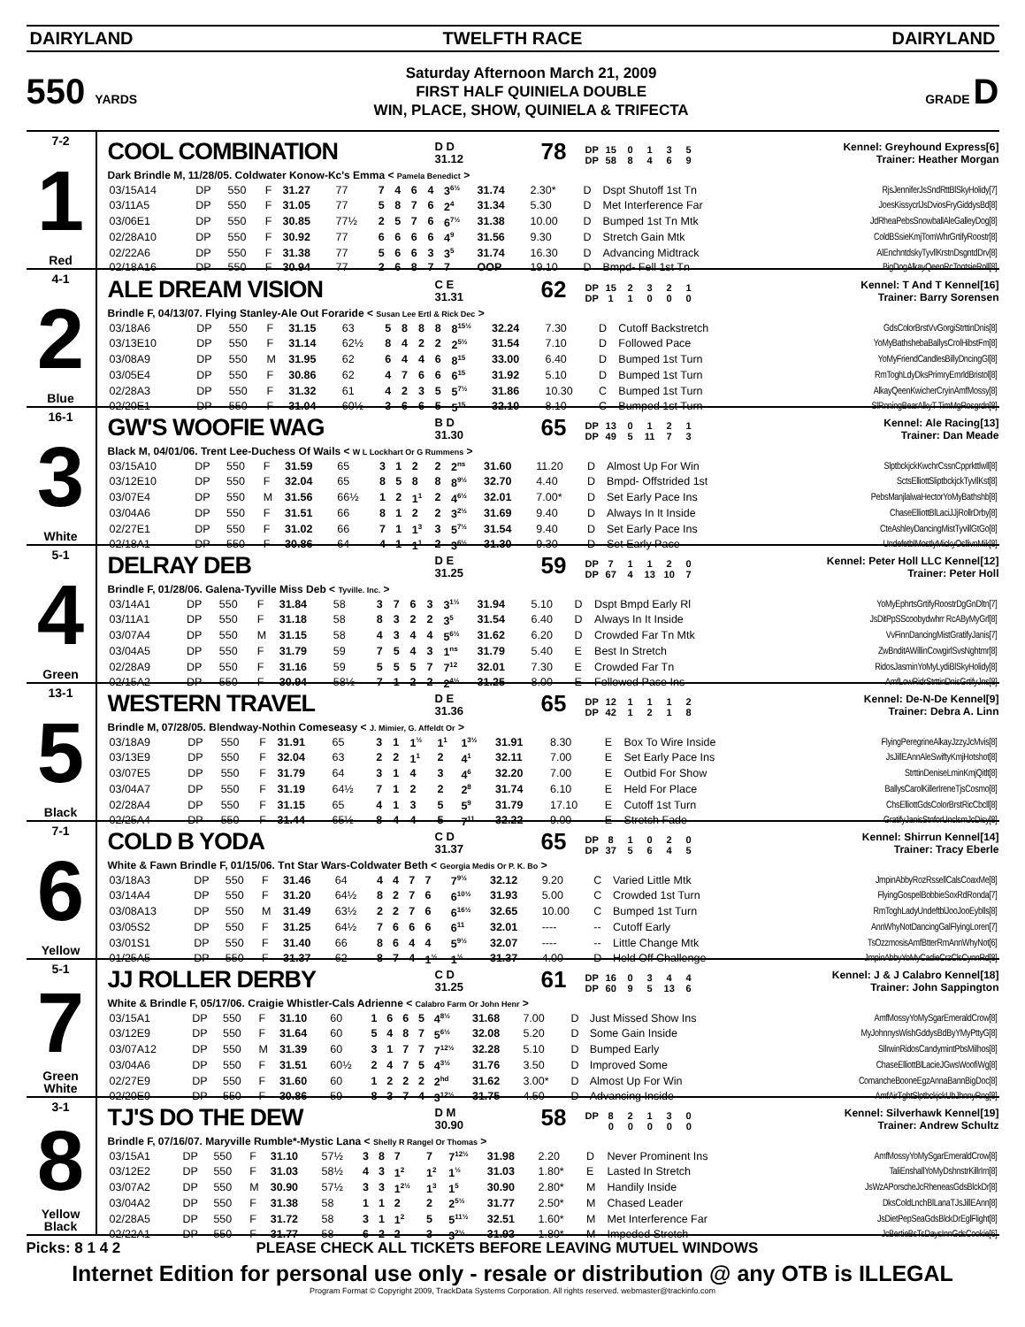DAIRYLAND TWELFTH RACE DAIRYLAND
550 YARDS
Saturday Afternoon March 21, 2009
FIRST HALF QUINIELA DOUBLE
WIN, PLACE, SHOW, QUINIELA & TRIFECTA
GRADE D
7-2
1
Red
COOL COMBINATION
D D
31.12
78
DP 15 0135
DP 58 8469
Kennel: Greyhound Express[6]
Trainer: Heather Morgan
Dark Brindle M, 11/28/05. Coldwater Konow-Kc's Emma < Pamela Benedict >
| 03/15A14 | DP | 550 | F | 31.27 | 77 | 7 | 4 | 6 | 4 | 3<sup>6½</sup> | 31.74 | 2.30* | D | Dspt Shutoff 1st Tn | RjsJenniferJsSndRttBlSkyHolidy[7] |
| 03/11A5 | DP | 550 | F | 31.05 | 77 | 5 | 8 | 7 | 6 | 2<sup>4</sup> | 31.34 | 5.30 | D | Met Interference Far | JoesKissycrlJsDviosFryGiddysBd[8] |
| 03/06E1 | DP | 550 | F | 30.85 | 77½ | 2 | 5 | 7 | 6 | 6<sup>7½</sup> | 31.38 | 10.00 | D | Bumped 1st Tn Mtk | JdRheaPebsSnowballAleGalleyDog[8] |
| 02/28A10 | DP | 550 | F | 30.92 | 77 | 6 | 6 | 6 | 6 | 4<sup>9</sup> | 31.56 | 9.30 | D | Stretch Gain Mtk | ColdBSsieKmjTomWhrGrtifyRoostr[8] |
| 02/22A6 | DP | 550 | F | 31.38 | 77 | 5 | 6 | 6 | 3 | 3<sup>5</sup> | 31.74 | 16.30 | D | Advancing Midtrack | AlEnchntdskyTyvllKrstnDsgntdDrv[8] |
| 02/18A16 | DP | 550 | F | 30.94 | 77 | 2 | 6 | 8 | 7 | 7 | OOP | 19.10 | D | Bmpd- Fell 1st Tn | BigDogAlkayQeenRcTootsieRoll[8] |
4-1
2
Blue
ALE DREAM VISION
C E
31.31
62
DP 15 2321
DP 11000
Kennel: T And T Kennel[16]
Trainer: Barry Sorensen
Brindle F, 04/13/07. Flying Stanley-Ale Out Foraride < Susan Lee Ertl & Rick Dec >
| 03/18A6 | DP | 550 | F | 31.15 | 63 | 5 | 8 | 8 | 8 | 8<sup>15½</sup> | 32.24 | 7.30 | D | Cutoff Backstretch | GdsColorBrstVvGorgiStrttinDnis[8] |
| 03/13E10 | DP | 550 | F | 31.14 | 62½ | 8 | 4 | 2 | 2 | 2<sup>5½</sup> | 31.54 | 7.10 | D | Followed Pace | YoMyBathshebaBallysCrolHibstFm[8] |
| 03/08A9 | DP | 550 | M | 31.95 | 62 | 6 | 4 | 4 | 6 | 8<sup>15</sup> | 33.00 | 6.40 | D | Bumped 1st Turn | YoMyFriendCandlesBillyDncingGl[8] |
| 03/05E4 | DP | 550 | F | 30.86 | 62 | 4 | 7 | 6 | 6 | 6<sup>15</sup> | 31.92 | 5.10 | D | Bumped 1st Turn | RmToghLdyDksPrimryEmrldBristol[8] |
| 02/28A3 | DP | 550 | F | 31.32 | 61 | 4 | 2 | 3 | 5 | 5<sup>7½</sup> | 31.86 | 10.30 | C | Bumped 1st Turn | AlkayQeenKwicherCryinAmfMossy[8] |
| 02/20E1 | DP | 550 | F | 31.04 | 60½ | 3 | 6 | 6 | 5 | 5<sup>15</sup> | 32.10 | 8.10 | C | Bumped 1st Turn | SlRnningBearAlkyT TimMgRosgrdn[8] |
16-1
3
White
GW'S WOOFIE WAG
B D
31.30
65
DP 13 0121
DP 49 5 11 73
Kennel: Ale Racing[13]
Trainer: Dan Meade
Black M, 04/01/06. Trent Lee-Duchess Of Wails < W L Lockhart Or G Rummens >
| 03/15A10 | DP | 550 | F | 31.59 | 65 | 3 | 1 | 2 | 2 | 2<sup>ns</sup> | 31.60 | 11.20 | D | Almost Up For Win | SlptbckjckKwchrCssnCpprkttlwll[8] |
| 03/12E10 | DP | 550 | F | 32.04 | 65 | 8 | 5 | 8 | 8 | 8<sup>9½</sup> | 32.70 | 4.40 | D | Bmpd- Offstrided 1st | SctsElliottSliptbckjckTyvllKst[8] |
| 03/07E4 | DP | 550 | M | 31.56 | 66½ | 1 | 2 | 1<sup>1</sup> | 2 | 4<sup>6½</sup> | 32.01 | 7.00* | D | Set Early Pace Ins | PebsManjlalwaHectorYoMyBathshb[8] |
| 03/04A6 | DP | 550 | F | 31.51 | 66 | 8 | 1 | 2 | 2 | 3<sup>2½</sup> | 31.69 | 9.40 | D | Always In It Inside | ChaseElliottBlLaciJJjRollrDrby[8] |
| 02/27E1 | DP | 550 | F | 31.02 | 66 | 7 | 1 | 1<sup>3</sup> | 3 | 5<sup>7½</sup> | 31.54 | 9.40 | D | Set Early Pace Ins | CteAshleyDancingMistTyvillGtGo[8] |
| 02/18A1 | DP | 550 | F | 30.86 | 64 | 4 | 1 | 1<sup>1</sup> | 2 | 3<sup>6½</sup> | 31.30 | 9.30 | D | Set Early Pace | UndefetblMostlyMickyOsllivnMik[8] |
5-1
4
Green
DELRAY DEB
D E
31.25
59
DP 71120
DP 67 4 13 10 7
Kennel: Peter Holl LLC Kennel[12]
Trainer: Peter Holl
Brindle F, 01/28/06. Galena-Tyville Miss Deb < Tyville. Inc. >
| 03/14A1 | DP | 550 | F | 31.84 | 58 | 3 | 7 | 6 | 3 | 3<sup>1½</sup> | 31.94 | 5.10 | D | Dspt Bmpd Early Rl | YoMyEphrtsGrtifyRoostrDgGnDltn[7] |
| 03/11A1 | DP | 550 | F | 31.18 | 58 | 8 | 3 | 2 | 2 | 3<sup>5</sup> | 31.54 | 6.40 | D | Always In It Inside | JsDitPpSScoobydwhrr RcAByMyGrl[8] |
| 03/07A4 | DP | 550 | M | 31.15 | 58 | 4 | 3 | 4 | 4 | 5<sup>6½</sup> | 31.62 | 6.20 | D | Crowded Far Tn Mtk | VvFinnDancingMistGratifyJanis[7] |
| 03/04A5 | DP | 550 | F | 31.79 | 59 | 7 | 5 | 4 | 3 | 1<sup>ns</sup> | 31.79 | 5.40 | E | Best In Stretch | ZwBnditAWillinCowgirlSvsNghtmr[8] |
| 02/28A9 | DP | 550 | F | 31.16 | 59 | 5 | 5 | 5 | 7 | 7<sup>12</sup> | 32.01 | 7.30 | E | Crowded Far Tn | RidosJasminYoMyLydiBlSkyHolidy[8] |
| 02/15A2 | DP | 550 | F | 30.94 | 58½ | 7 | 1 | 2 | 2 | 2<sup>4½</sup> | 31.25 | 8.00 | E | Followed Pace Ins | AmfLowRidrStrttinDnisGrtifyJns[8] |
13-1
5
Black
WESTERN TRAVEL
D E
31.36
65
DP 12 1112
DP 42 1218
Kennel: De-N-De Kennel[9]
Trainer: Debra A. Linn
Brindle M, 07/28/05. Blendway-Nothin Comeseasy < J. Mimier, G. Affeldt Or >
| 03/18A9 | DP | 550 | F | 31.91 | 65 | 3 | 1 | 1<sup>½</sup> | 1<sup>1</sup> | 1<sup>3½</sup> | 31.91 | 8.30 | E | Box To Wire Inside | FlyingPeregrineAlkayJzzyJcMvis[8] |
| 03/13E9 | DP | 550 | F | 32.04 | 63 | 2 | 2 | 1<sup>1</sup> | 2 | 4<sup>1</sup> | 32.11 | 7.00 | E | Set Early Pace Ins | JsJillEAnnAleSwiftyKmjHotshot[8] |
| 03/07E5 | DP | 550 | F | 31.79 | 64 | 3 | 1 | 4 | 3 | 4<sup>6</sup> | 32.20 | 7.00 | E | Outbid For Show | StrttinDeniseLminKmjQitlt[8] |
| 03/04A7 | DP | 550 | F | 31.19 | 64½ | 7 | 1 | 2 | 2 | 2<sup>8</sup> | 31.74 | 6.10 | E | Held For Place | BallysCarolKillerIreneTjsCosmo[8] |
| 02/28A4 | DP | 550 | F | 31.15 | 65 | 4 | 1 | 3 | 5 | 5<sup>9</sup> | 31.79 | 17.10 | E | Cutoff 1st Turn | ChsElliottGdsColorBrstRicCbcll[8] |
| 02/25A4 | DP | 550 | F | 31.44 | 65½ | 8 | 4 | 4 | 5 | 7<sup>11</sup> | 32.22 | 9.00 | E | Stretch Fade | GratifyJanisStnforUnclsmJcDisy[8] |
7-1
6
Yellow
COLD B YODA
C D
31.37
65
DP 81020
DP 37 5645
Kennel: Shirrun Kennel[14]
Trainer: Tracy Eberle
White & Fawn Brindle F, 01/15/06. Tnt Star Wars-Coldwater Beth < Georgia Medis Or P. K. Bo >
| 03/18A3 | DP | 550 | F | 31.46 | 64 | 4 | 4 | 7 | 7 | 7<sup>9½</sup> | 32.12 | 9.20 | C | Varied Little Mtk | JmpinAbbyRozRssellCalsCoaxMe[8] |
| 03/14A4 | DP | 550 | F | 31.20 | 64½ | 8 | 2 | 7 | 6 | 6<sup>10½</sup> | 31.93 | 5.00 | C | Crowded 1st Turn | FlyingGospelBobbieSoxRdRonda[7] |
| 03/08A13 | DP | 550 | M | 31.49 | 63½ | 2 | 2 | 7 | 6 | 6<sup>16½</sup> | 32.65 | 10.00 | C | Bumped 1st Turn | RmToghLadyUndeftblJooJooEyblls[8] |
| 03/05S2 | DP | 550 | F | 31.25 | 64½ | 7 | 6 | 6 | 6 | 6<sup>11</sup> | 32.01 | ---- | -- | Cutoff Early | AnnWhyNotDancingGalFlyingLoren[7] |
| 03/01S1 | DP | 550 | F | 31.40 | 66 | 8 | 6 | 4 | 4 | 5<sup>9½</sup> | 32.07 | ---- | -- | Little Change Mtk | TsOzzmosisAmfBtterRmAnnWhyNot[6] |
| 01/25A5 | DP | 550 | F | 31.37 | 62 | 8 | 7 | 4 | 1<sup>½</sup> | 1<sup>½</sup> | 31.37 | 4.00 | D | Held Off Challenge | JmpinAbbyYoMyCadieCrzClsCynnRd[8] |
5-1
7
Green
White
JJ ROLLER DERBY
C D
31.25
61
DP 16 0344
DP 60 95 13 6
Kennel: J & J Calabro Kennel[18]
Trainer: John Sappington
White & Brindle F, 05/17/06. Craigie Whistler-Cals Adrienne < Calabro Farm Or John Henr >
| 03/15A1 | DP | 550 | F | 31.10 | 60 | 1 | 6 | 6 | 5 | 4<sup>8½</sup> | 31.68 | 7.00 | D | Just Missed Show Ins | AmfMossyYoMySgarEmeraldCrow[8] |
| 03/12E9 | DP | 550 | F | 31.64 | 60 | 5 | 4 | 8 | 7 | 5<sup>6½</sup> | 32.08 | 5.20 | D | Some Gain Inside | MyJohnnysWishGddysBdByYMyPttyG[8] |
| 03/07A12 | DP | 550 | M | 31.39 | 60 | 3 | 1 | 7 | 7 | 7<sup>12½</sup> | 32.28 | 5.10 | D | Bumped Early | SllrwinRidosCandymintPbsMilhos[8] |
| 03/04A6 | DP | 550 | F | 31.51 | 60½ | 2 | 4 | 7 | 5 | 4<sup>3½</sup> | 31.76 | 3.50 | D | Improved Some | ChaseElliottBlLacieJGwsWoofiWg[8] |
| 02/27E9 | DP | 550 | F | 31.60 | 60 | 1 | 2 | 2 | 2 | 2<sup>hd</sup> | 31.62 | 3.00* | D | Almost Up For Win | ComancheBooneEgzAnnaBannBigDoc[8] |
| 02/20E9 | DP | 550 | F | 30.86 | 59 | 8 | 3 | 7 | 4 | 3<sup>12½</sup> | 31.75 | 4.50 | D | Advancing Inside | AmfAirTghtSlptbckjckUbJhnnyRng[8] |
3-1
8
Yellow
Black
TJ'S DO THE DEW
D M
30.90
58
DP 82130
00000
Kennel: Silverhawk Kennel[19]
Trainer: Andrew Schultz
Brindle F, 07/16/07. Maryville Rumble*-Mystic Lana < Shelly R Rangel Or Thomas >
| 03/15A1 | DP | 550 | F | 31.10 | 57½ | 3 | 8 | 7 | 7 | 7<sup>12½</sup> | 31.98 | 2.20 | D | Never Prominent Ins | AmfMossyYoMySgarEmeraldCrow[8] |
| 03/12E2 | DP | 550 | F | 31.03 | 58½ | 4 | 3 | 1<sup>2</sup> | 1<sup>2</sup> | 1<sup>½</sup> | 31.03 | 1.80* | E | Lasted In Stretch | TaliEnshallYoMyDshnstrKillrIrn[8] |
| 03/07A2 | DP | 550 | M | 30.90 | 57½ | 3 | 3 | 1<sup>2½</sup> | 1<sup>3</sup> | 1<sup>5</sup> | 30.90 | 2.80* | M | Handily Inside | JsWzAPorscheJcRheneasGdsBlckDr[8] |
| 03/04A2 | DP | 550 | F | 31.38 | 58 | 1 | 1 | 2 | 2 | 2<sup>5½</sup> | 31.77 | 2.50* | M | Chased Leader | DksColdLnchBlLanaTJsJillEAnn[8] |
| 02/28A5 | DP | 550 | F | 31.72 | 58 | 3 | 1 | 1<sup>2</sup> | 5 | 5<sup>11½</sup> | 32.51 | 1.60* | M | Met Interference Far | JsDietPepSeaGdsBlckDrEglFlight[8] |
| 02/22A1 | DP | 550 | F | 31.77 | 58 | 6 | 2 | 2 | 3 | 3<sup>2½</sup> | 31.93 | 1.80* | M | Impeded Stretch | JcBertieBsTsDaysInnGdsCookie[6] |
Picks: 8 1 4 2 PLEASE CHECK ALL TICKETS BEFORE LEAVING MUTUEL WINDOWS
Internet Edition for personal use only - resale or distribution @ any OTB is ILLEGAL
Program Format © Copyright 2009, TrackData Systems Corporation. All rights reserved. webmaster@trackinfo.com